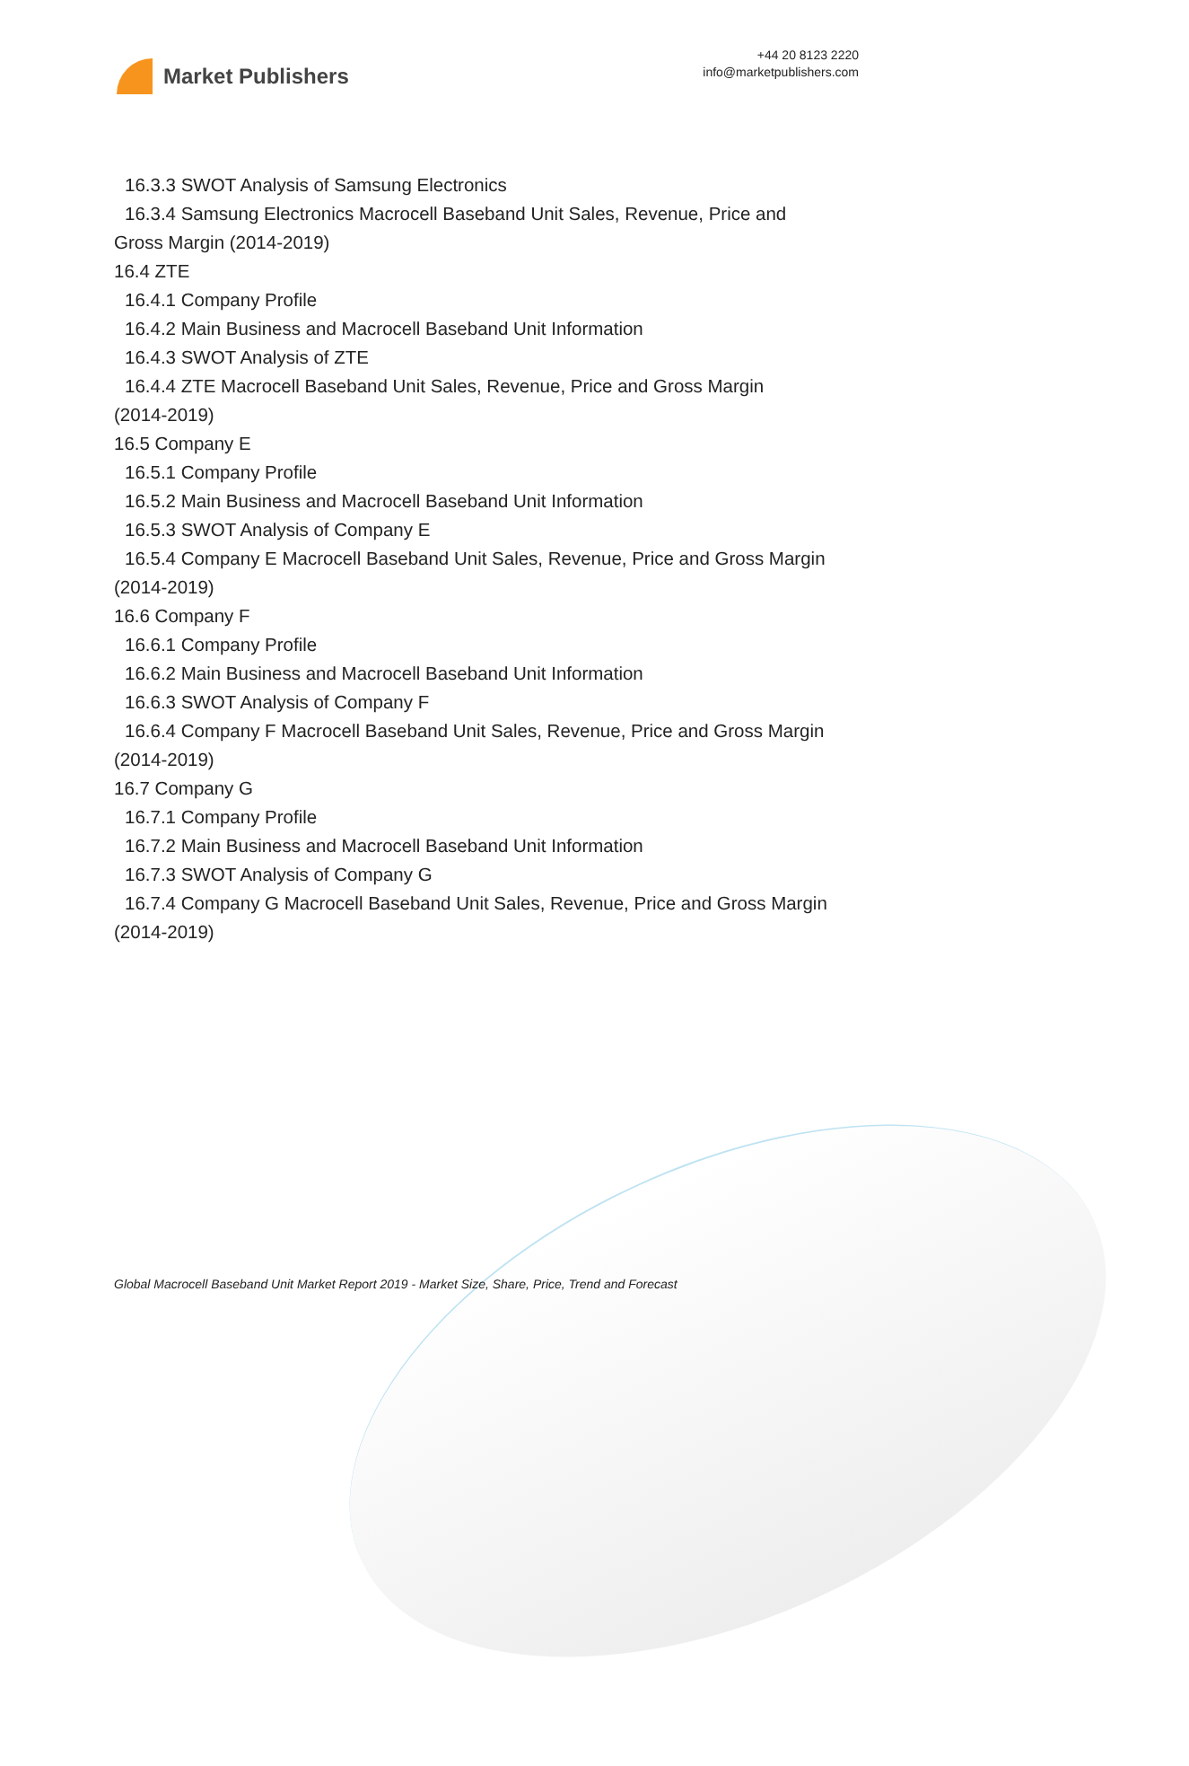Market Publishers
+44 20 8123 2220
info@marketpublishers.com
16.3.3 SWOT Analysis of Samsung Electronics
16.3.4 Samsung Electronics Macrocell Baseband Unit Sales, Revenue, Price and
Gross Margin (2014-2019)
16.4 ZTE
16.4.1 Company Profile
16.4.2 Main Business and Macrocell Baseband Unit Information
16.4.3 SWOT Analysis of ZTE
16.4.4 ZTE Macrocell Baseband Unit Sales, Revenue, Price and Gross Margin
(2014-2019)
16.5 Company E
16.5.1 Company Profile
16.5.2 Main Business and Macrocell Baseband Unit Information
16.5.3 SWOT Analysis of Company E
16.5.4 Company E Macrocell Baseband Unit Sales, Revenue, Price and Gross Margin
(2014-2019)
16.6 Company F
16.6.1 Company Profile
16.6.2 Main Business and Macrocell Baseband Unit Information
16.6.3 SWOT Analysis of Company F
16.6.4 Company F Macrocell Baseband Unit Sales, Revenue, Price and Gross Margin
(2014-2019)
16.7 Company G
16.7.1 Company Profile
16.7.2 Main Business and Macrocell Baseband Unit Information
16.7.3 SWOT Analysis of Company G
16.7.4 Company G Macrocell Baseband Unit Sales, Revenue, Price and Gross Margin
(2014-2019)
Global Macrocell Baseband Unit Market Report 2019 - Market Size, Share, Price, Trend and Forecast